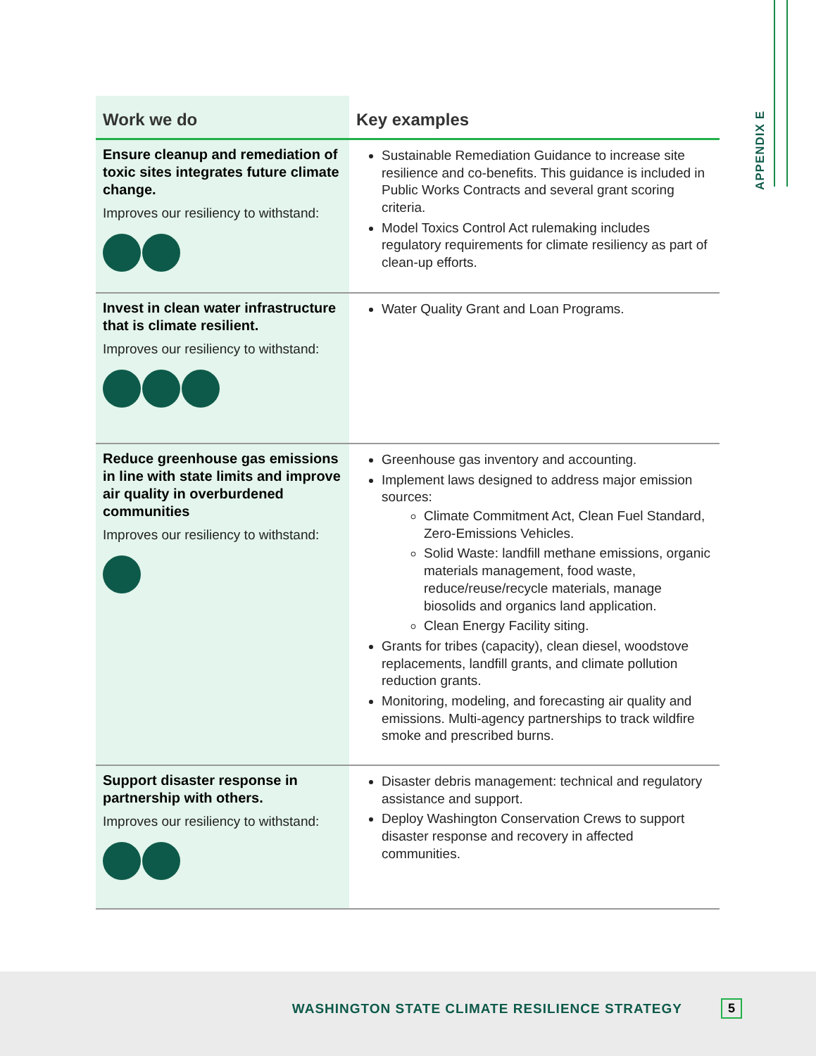APPENDIX E
| Work we do | Key examples |
| --- | --- |
| Ensure cleanup and remediation of toxic sites integrates future climate change. Improves our resiliency to withstand: | Sustainable Remediation Guidance to increase site resilience and co-benefits. This guidance is included in Public Works Contracts and several grant scoring criteria. Model Toxics Control Act rulemaking includes regulatory requirements for climate resiliency as part of clean-up efforts. |
| Invest in clean water infrastructure that is climate resilient. Improves our resiliency to withstand: | Water Quality Grant and Loan Programs. |
| Reduce greenhouse gas emissions in line with state limits and improve air quality in overburdened communities Improves our resiliency to withstand: | Greenhouse gas inventory and accounting. Implement laws designed to address major emission sources: Climate Commitment Act, Clean Fuel Standard, Zero-Emissions Vehicles. Solid Waste: landfill methane emissions, organic materials management, food waste, reduce/reuse/recycle materials, manage biosolids and organics land application. Clean Energy Facility siting. Grants for tribes (capacity), clean diesel, woodstove replacements, landfill grants, and climate pollution reduction grants. Monitoring, modeling, and forecasting air quality and emissions. Multi-agency partnerships to track wildfire smoke and prescribed burns. |
| Support disaster response in partnership with others. Improves our resiliency to withstand: | Disaster debris management: technical and regulatory assistance and support. Deploy Washington Conservation Crews to support disaster response and recovery in affected communities. |
WASHINGTON STATE CLIMATE RESILIENCE STRATEGY 5